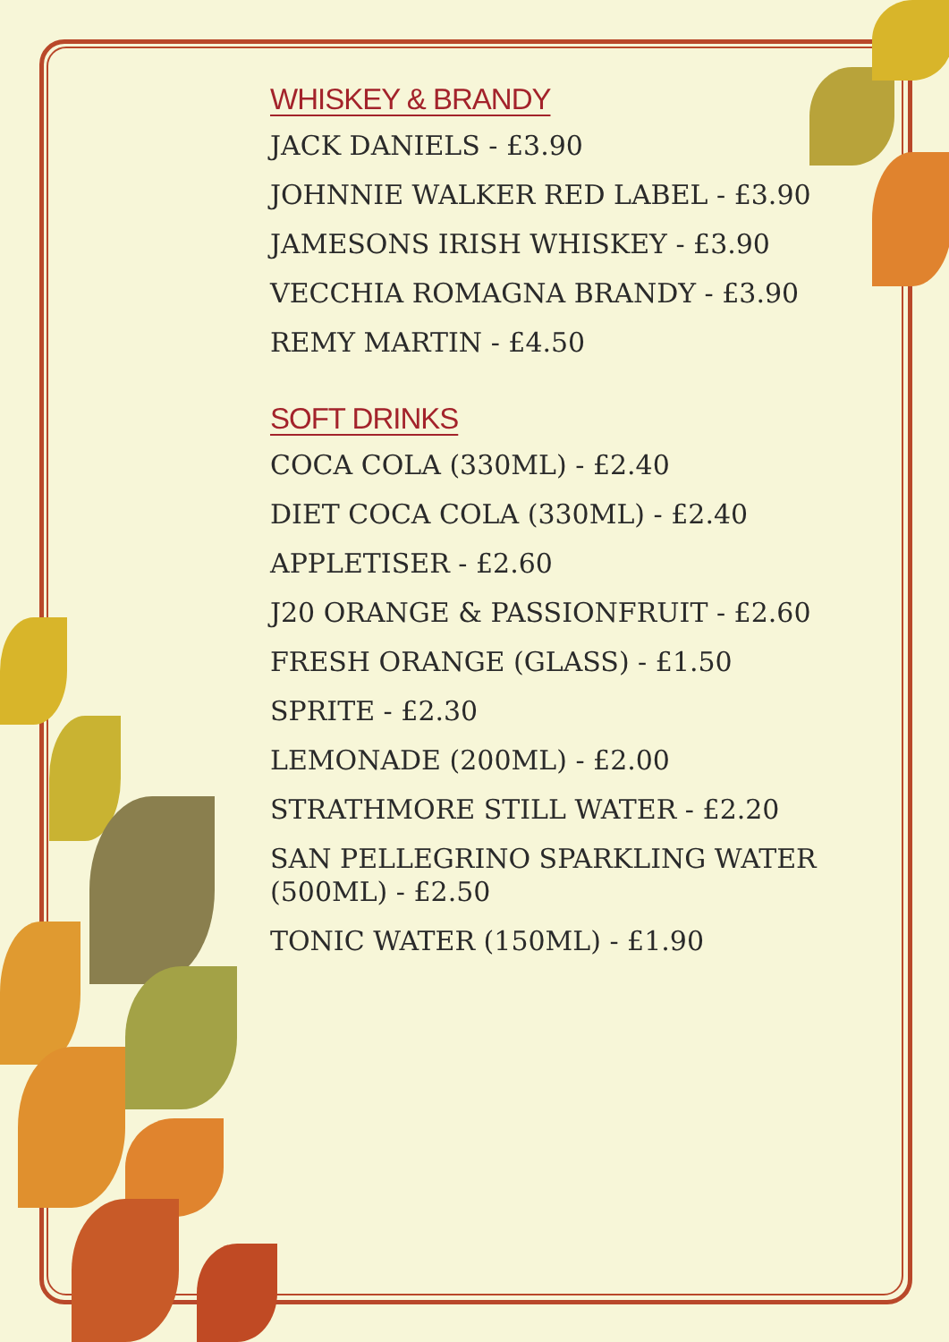WHISKEY & BRANDY
JACK DANIELS - £3.90
JOHNNIE WALKER RED LABEL - £3.90
JAMESONS IRISH WHISKEY - £3.90
VECCHIA ROMAGNA BRANDY - £3.90
REMY MARTIN - £4.50
SOFT DRINKS
COCA COLA (330ML) - £2.40
DIET COCA COLA (330ML) - £2.40
APPLETISER - £2.60
J20 ORANGE & PASSIONFRUIT - £2.60
FRESH ORANGE (GLASS) - £1.50
SPRITE - £2.30
LEMONADE (200ML) - £2.00
STRATHMORE STILL WATER - £2.20
SAN PELLEGRINO SPARKLING WATER
(500ML) - £2.50
TONIC WATER (150ML) - £1.90